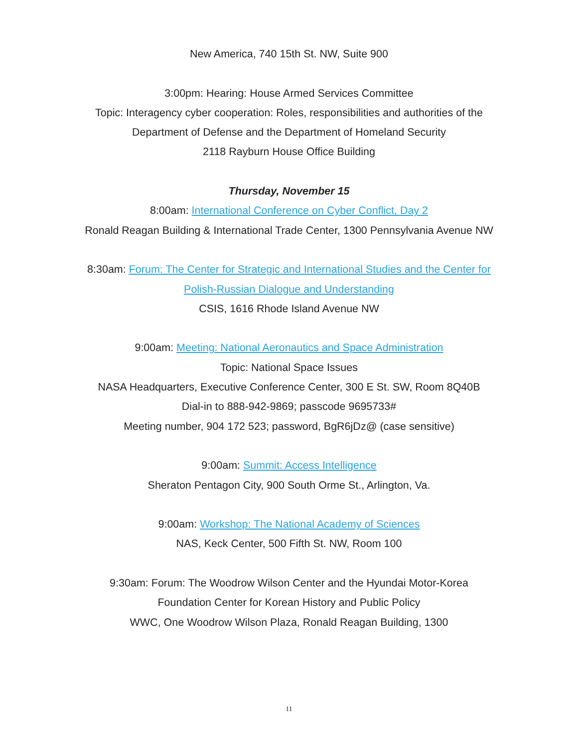New America, 740 15th St. NW, Suite 900
3:00pm: Hearing: House Armed Services Committee
Topic: Interagency cyber cooperation: Roles, responsibilities and authorities of the Department of Defense and the Department of Homeland Security
2118 Rayburn House Office Building
Thursday, November 15
8:00am: International Conference on Cyber Conflict, Day 2
Ronald Reagan Building & International Trade Center, 1300 Pennsylvania Avenue NW
8:30am: Forum: The Center for Strategic and International Studies and the Center for Polish-Russian Dialogue and Understanding
CSIS, 1616 Rhode Island Avenue NW
9:00am: Meeting: National Aeronautics and Space Administration
Topic: National Space Issues
NASA Headquarters, Executive Conference Center, 300 E St. SW, Room 8Q40B
Dial-in to 888-942-9869; passcode 9695733#
Meeting number, 904 172 523; password, BgR6jDz@ (case sensitive)
9:00am: Summit: Access Intelligence
Sheraton Pentagon City, 900 South Orme St., Arlington, Va.
9:00am: Workshop: The National Academy of Sciences
NAS, Keck Center, 500 Fifth St. NW, Room 100
9:30am: Forum: The Woodrow Wilson Center and the Hyundai Motor-Korea Foundation Center for Korean History and Public Policy
WWC, One Woodrow Wilson Plaza, Ronald Reagan Building, 1300
11